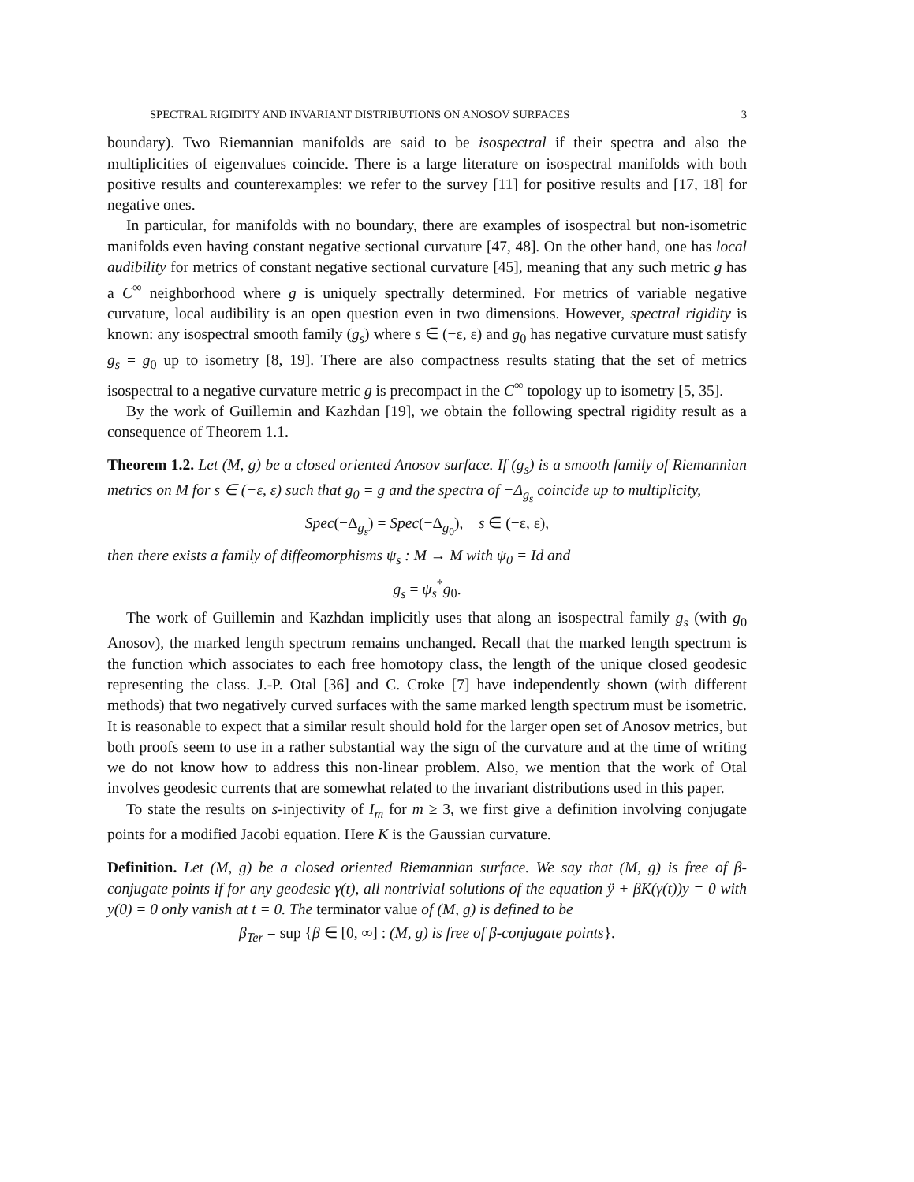SPECTRAL RIGIDITY AND INVARIANT DISTRIBUTIONS ON ANOSOV SURFACES 3
boundary). Two Riemannian manifolds are said to be isospectral if their spectra and also the multiplicities of eigenvalues coincide. There is a large literature on isospectral manifolds with both positive results and counterexamples: we refer to the survey [11] for positive results and [17, 18] for negative ones.
In particular, for manifolds with no boundary, there are examples of isospectral but non-isometric manifolds even having constant negative sectional curvature [47, 48]. On the other hand, one has local audibility for metrics of constant negative sectional curvature [45], meaning that any such metric g has a C<sup>∞</sup> neighborhood where g is uniquely spectrally determined. For metrics of variable negative curvature, local audibility is an open question even in two dimensions. However, spectral rigidity is known: any isospectral smooth family (g<sub>s</sub>) where s ∈ (−ε, ε) and g<sub>0</sub> has negative curvature must satisfy g<sub>s</sub> = g<sub>0</sub> up to isometry [8, 19]. There are also compactness results stating that the set of metrics isospectral to a negative curvature metric g is precompact in the C<sup>∞</sup> topology up to isometry [5, 35].
By the work of Guillemin and Kazhdan [19], we obtain the following spectral rigidity result as a consequence of Theorem 1.1.
Theorem 1.2. Let (M, g) be a closed oriented Anosov surface. If (g<sub>s</sub>) is a smooth family of Riemannian metrics on M for s ∈ (−ε, ε) such that g<sub>0</sub> = g and the spectra of −Δ<sub>g<sub>s</sub></sub> coincide up to multiplicity,
Spec(−Δ<sub>g<sub>s</sub></sub>) = Spec(−Δ<sub>g<sub>0</sub></sub>), s ∈ (−ε, ε),
then there exists a family of diffeomorphisms ψ<sub>s</sub> : M → M with ψ<sub>0</sub> = Id and
g<sub>s</sub> = ψ<sub>s</sub><sup>*</sup>g<sub>0</sub>.
The work of Guillemin and Kazhdan implicitly uses that along an isospectral family g<sub>s</sub> (with g<sub>0</sub> Anosov), the marked length spectrum remains unchanged. Recall that the marked length spectrum is the function which associates to each free homotopy class, the length of the unique closed geodesic representing the class. J.-P. Otal [36] and C. Croke [7] have independently shown (with different methods) that two negatively curved surfaces with the same marked length spectrum must be isometric. It is reasonable to expect that a similar result should hold for the larger open set of Anosov metrics, but both proofs seem to use in a rather substantial way the sign of the curvature and at the time of writing we do not know how to address this non-linear problem. Also, we mention that the work of Otal involves geodesic currents that are somewhat related to the invariant distributions used in this paper.
To state the results on s-injectivity of I<sub>m</sub> for m ≥ 3, we first give a definition involving conjugate points for a modified Jacobi equation. Here K is the Gaussian curvature.
Definition. Let (M, g) be a closed oriented Riemannian surface. We say that (M, g) is free of β-conjugate points if for any geodesic γ(t), all nontrivial solutions of the equation ÿ + βK(γ(t))y = 0 with y(0) = 0 only vanish at t = 0. The terminator value of (M, g) is defined to be
β<sub>Ter</sub> = sup {β ∈ [0, ∞] : (M, g) is free of β-conjugate points}.